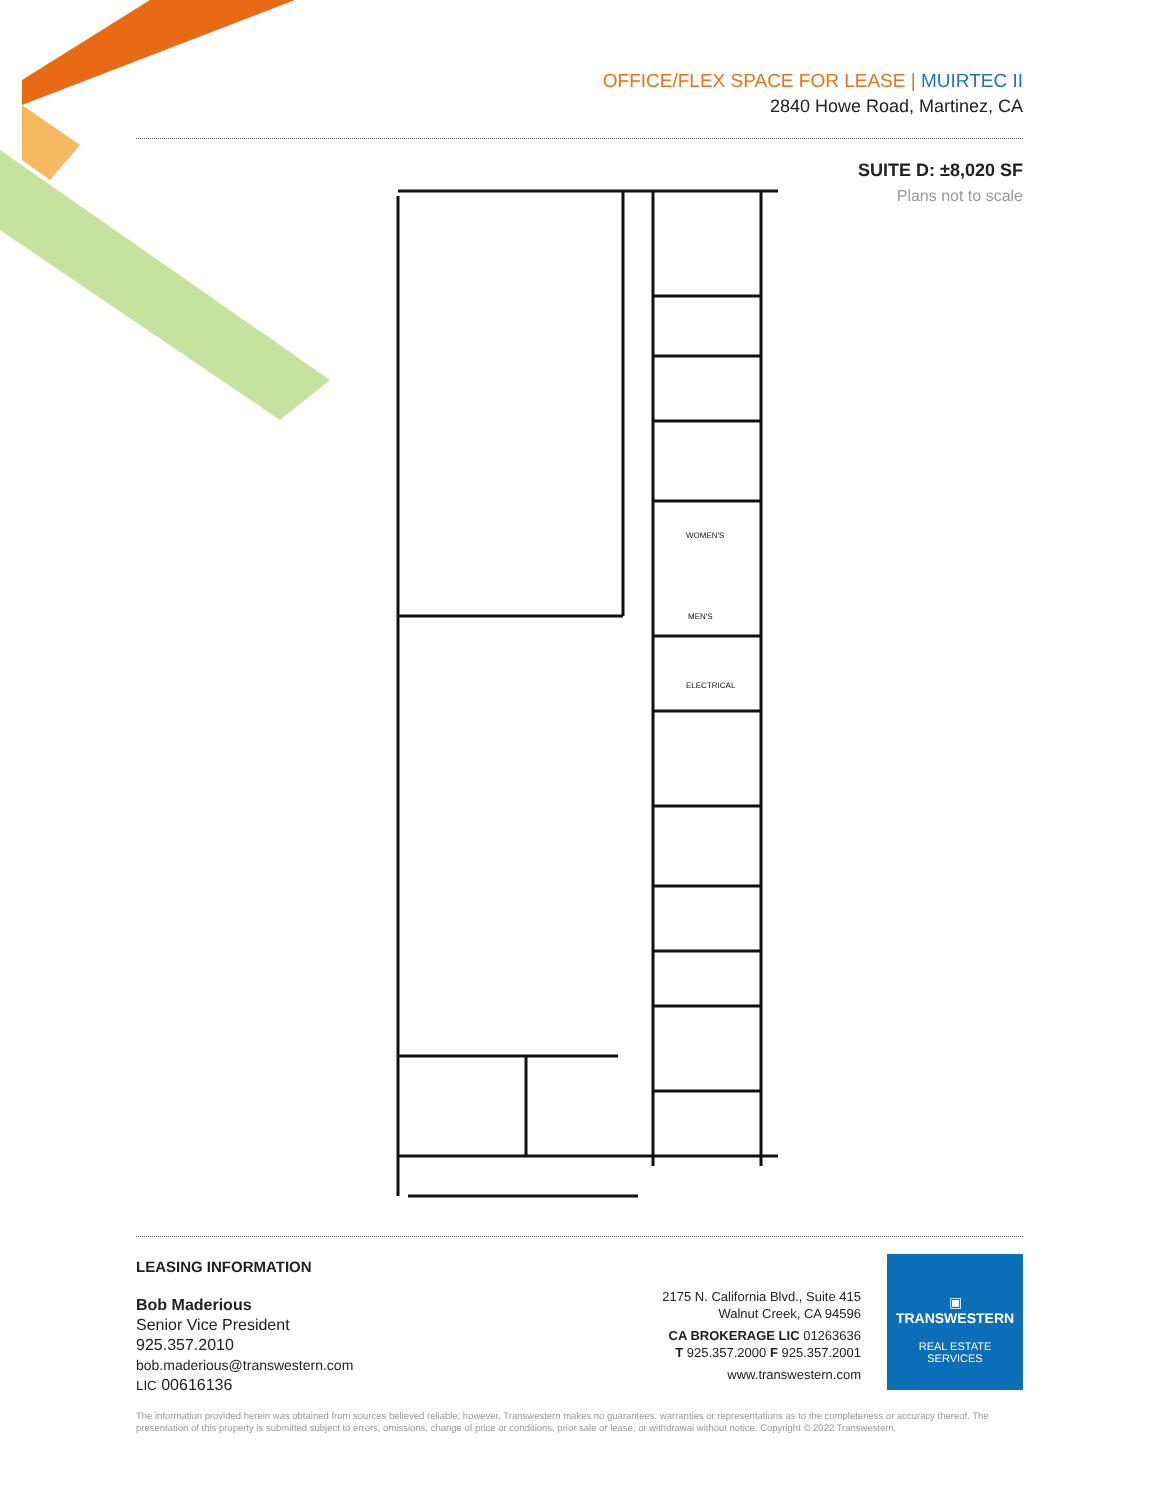OFFICE/FLEX SPACE FOR LEASE | MUIRTEC II
2840 Howe Road, Martinez, CA
SUITE D: ±8,020 SF
Plans not to scale
WOMEN'S
MEN'S
ELECTRICAL
LEASING INFORMATION
Bob Maderious
Senior Vice President
925.357.2010
bob.maderious@transwestern.com
LIC 00616136
2175 N. California Blvd., Suite 415
Walnut Creek, CA 94596
CA BROKERAGE LIC 01263636
T 925.357.2000 F 925.357.2001
www.transwestern.com
▣
TRANSWESTERN
REAL ESTATE
SERVICES
The information provided herein was obtained from sources believed reliable; however, Transwestern makes no guarantees, warranties or representations as to the completeness or accuracy thereof. The presentation of this property is submitted subject to errors, omissions, change of price or conditions, prior sale or lease, or withdrawal without notice. Copyright © 2022 Transwestern.